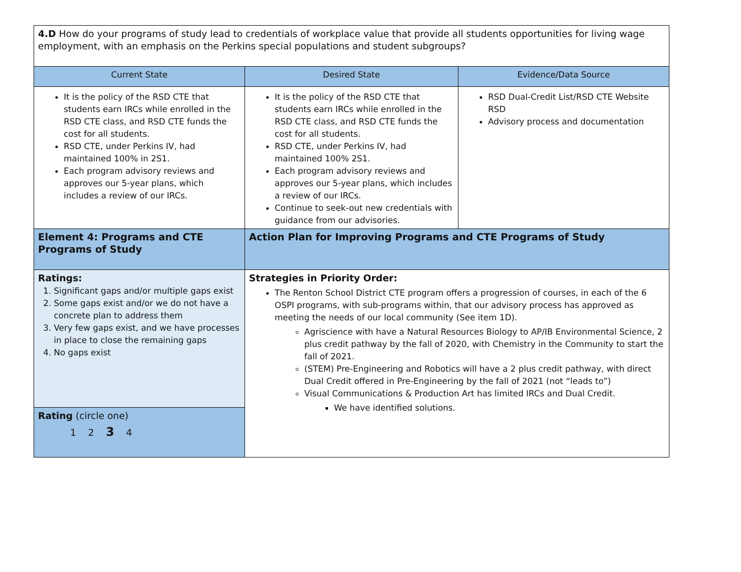| 4.D How do your programs of study lead to credentials of workplace value that provide all students opportunities for living wage employment, with an emphasis on the Perkins special populations and student subgroups? | | |
| Current State | Desired State | Evidence/Data Source |
| It is the policy of the RSD CTE that students earn IRCs while enrolled in the RSD CTE class, and RSD CTE funds the cost for all students. RSD CTE, under Perkins IV, had maintained 100% in 2S1. Each program advisory reviews and approves our 5-year plans, which includes a review of our IRCs. | It is the policy of the RSD CTE that students earn IRCs while enrolled in the RSD CTE class, and RSD CTE funds the cost for all students. RSD CTE, under Perkins IV, had maintained 100% 2S1. Each program advisory reviews and approves our 5-year plans, which includes a review of our IRCs. Continue to seek-out new credentials with guidance from our advisories. | RSD Dual-Credit List/RSD CTE Website RSD Advisory process and documentation |
| Element 4: Programs and CTE Programs of Study | Action Plan for Improving Programs and CTE Programs of Study | |
| Ratings: 1. Significant gaps and/or multiple gaps exist 2. Some gaps exist and/or we do not have a concrete plan to address them 3. Very few gaps exist, and we have processes in place to close the remaining gaps 4. No gaps exist | Strategies in Priority Order: The Renton School District CTE program offers a progression of courses, in each of the 6 OSPI programs, with sub-programs within, that our advisory process has approved as meeting the needs of our local community (See item 1D). Agriscience with have a Natural Resources Biology to AP/IB Environmental Science, 2 plus credit pathway by the fall of 2020, with Chemistry in the Community to start the fall of 2021. (STEM) Pre-Engineering and Robotics will have a 2 plus credit pathway, with direct Dual Credit offered in Pre-Engineering by the fall of 2021 (not “leads to”) Visual Communications & Production Art has limited IRCs and Dual Credit. We have identified solutions. | |
| Rating (circle one) 1 2 3 4 | | |